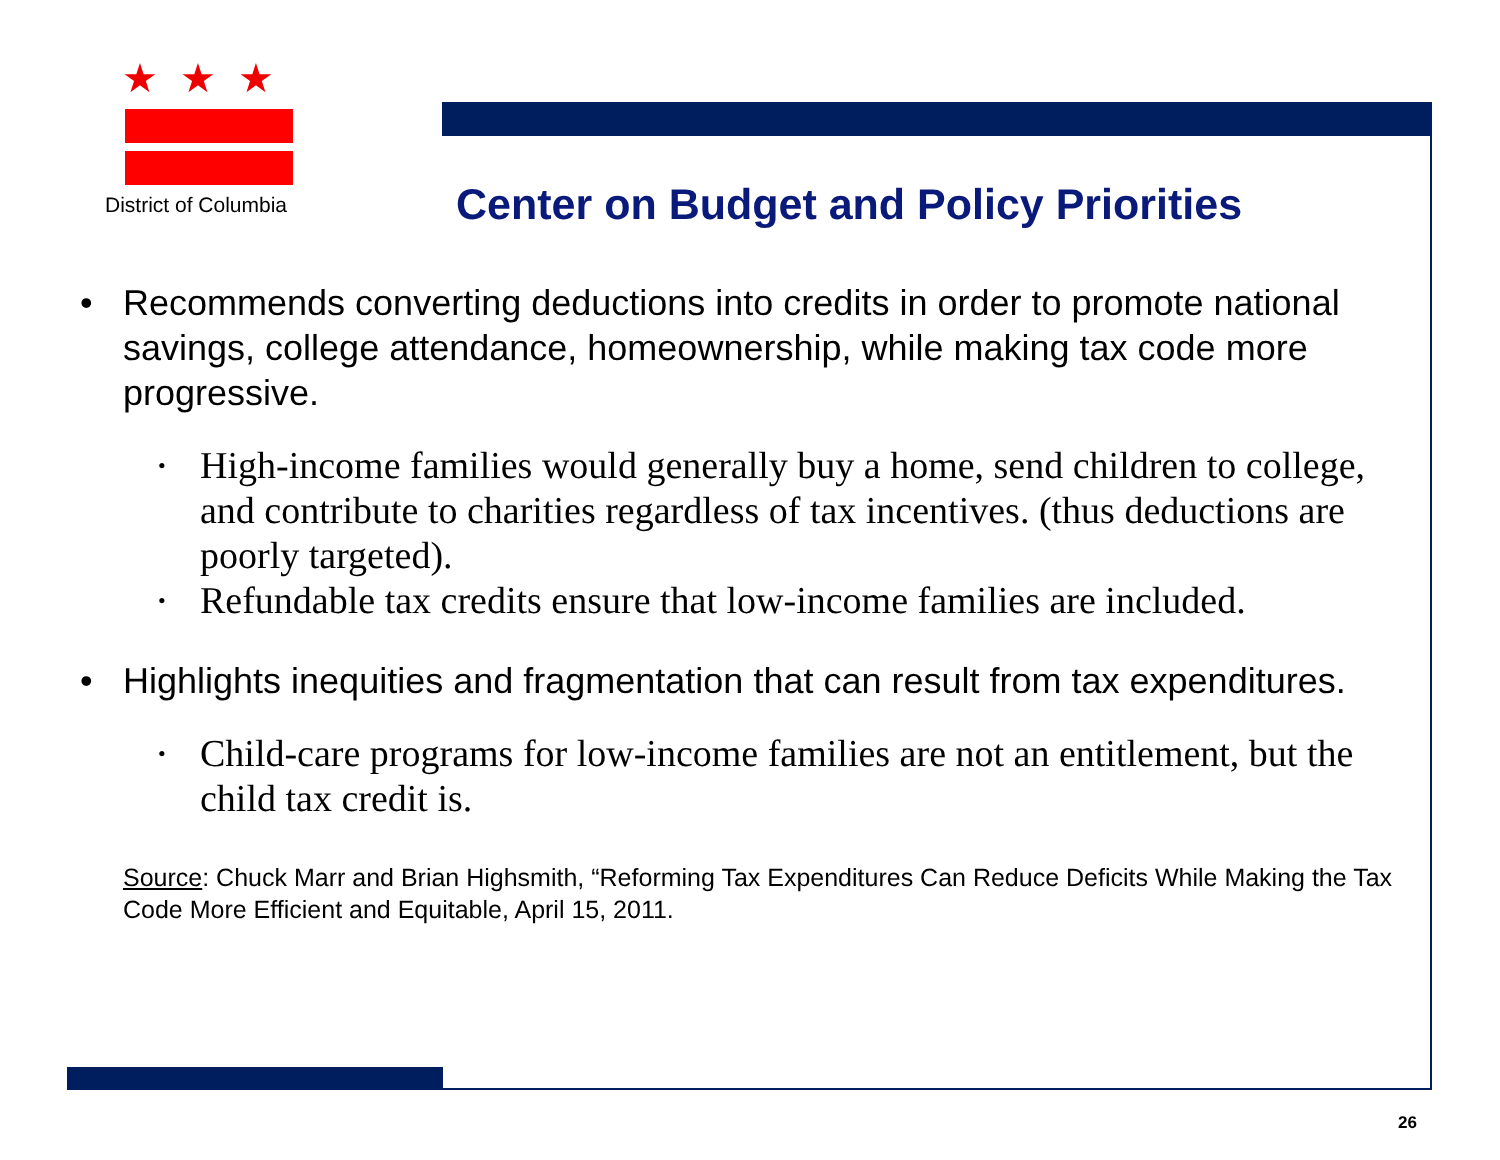★★★
District of Columbia
Center on Budget and Policy Priorities
• Recommends converting deductions into credits in order to promote national savings, college attendance, homeownership, while making tax code more progressive.
•
High-income families would generally buy a home, send children to college, and contribute to charities regardless of tax incentives. (thus deductions are poorly targeted).
•
Refundable tax credits ensure that low-income families are included.
• Highlights inequities and fragmentation that can result from tax expenditures.
•
Child-care programs for low-income families are not an entitlement, but the child tax credit is.
Source: Chuck Marr and Brian Highsmith, “Reforming Tax Expenditures Can Reduce Deficits While Making the Tax Code More Efficient and Equitable, April 15, 2011.
26